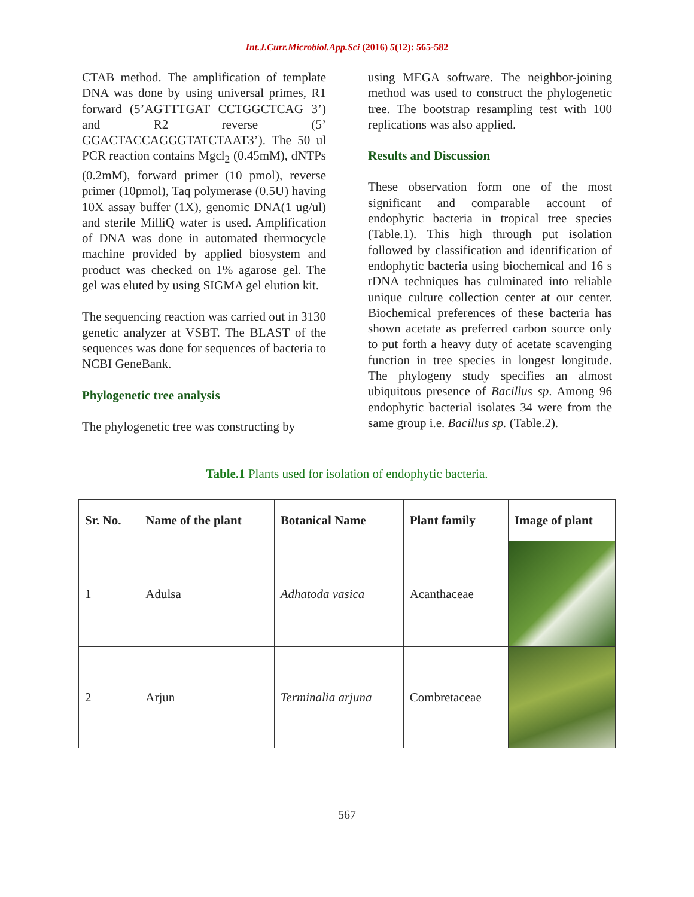Int.J.Curr.Microbiol.App.Sci (2016) 5(12): 565-582
CTAB method. The amplification of template DNA was done by using universal primes, R1 forward (5’AGTTTGAT CCTGGCTCAG 3’) and R2 reverse (5’ GGACTACCAGGGTATCTAAT3’). The 50 ul PCR reaction contains Mgcl<sub>2</sub> (0.45mM), dNTPs (0.2mM), forward primer (10 pmol), reverse primer (10pmol), Taq polymerase (0.5U) having 10X assay buffer (1X), genomic DNA(1 ug/ul) and sterile MilliQ water is used. Amplification of DNA was done in automated thermocycle machine provided by applied biosystem and product was checked on 1% agarose gel. The gel was eluted by using SIGMA gel elution kit.
The sequencing reaction was carried out in 3130 genetic analyzer at VSBT. The BLAST of the sequences was done for sequences of bacteria to NCBI GeneBank.
Phylogenetic tree analysis
The phylogenetic tree was constructing by
using MEGA software. The neighbor-joining method was used to construct the phylogenetic tree. The bootstrap resampling test with 100 replications was also applied.
Results and Discussion
These observation form one of the most significant and comparable account of endophytic bacteria in tropical tree species (Table.1). This high through put isolation followed by classification and identification of endophytic bacteria using biochemical and 16 s rDNA techniques has culminated into reliable unique culture collection center at our center. Biochemical preferences of these bacteria has shown acetate as preferred carbon source only to put forth a heavy duty of acetate scavenging function in tree species in longest longitude. The phylogeny study specifies an almost ubiquitous presence of Bacillus sp. Among 96 endophytic bacterial isolates 34 were from the same group i.e. Bacillus sp. (Table.2).
Table.1 Plants used for isolation of endophytic bacteria.
| Sr. No. | Name of the plant | Botanical Name | Plant family | Image of plant |
| --- | --- | --- | --- | --- |
| 1 | Adulsa | Adhatoda vasica | Acanthaceae | |
| 2 | Arjun | Terminalia arjuna | Combretaceae | |
567